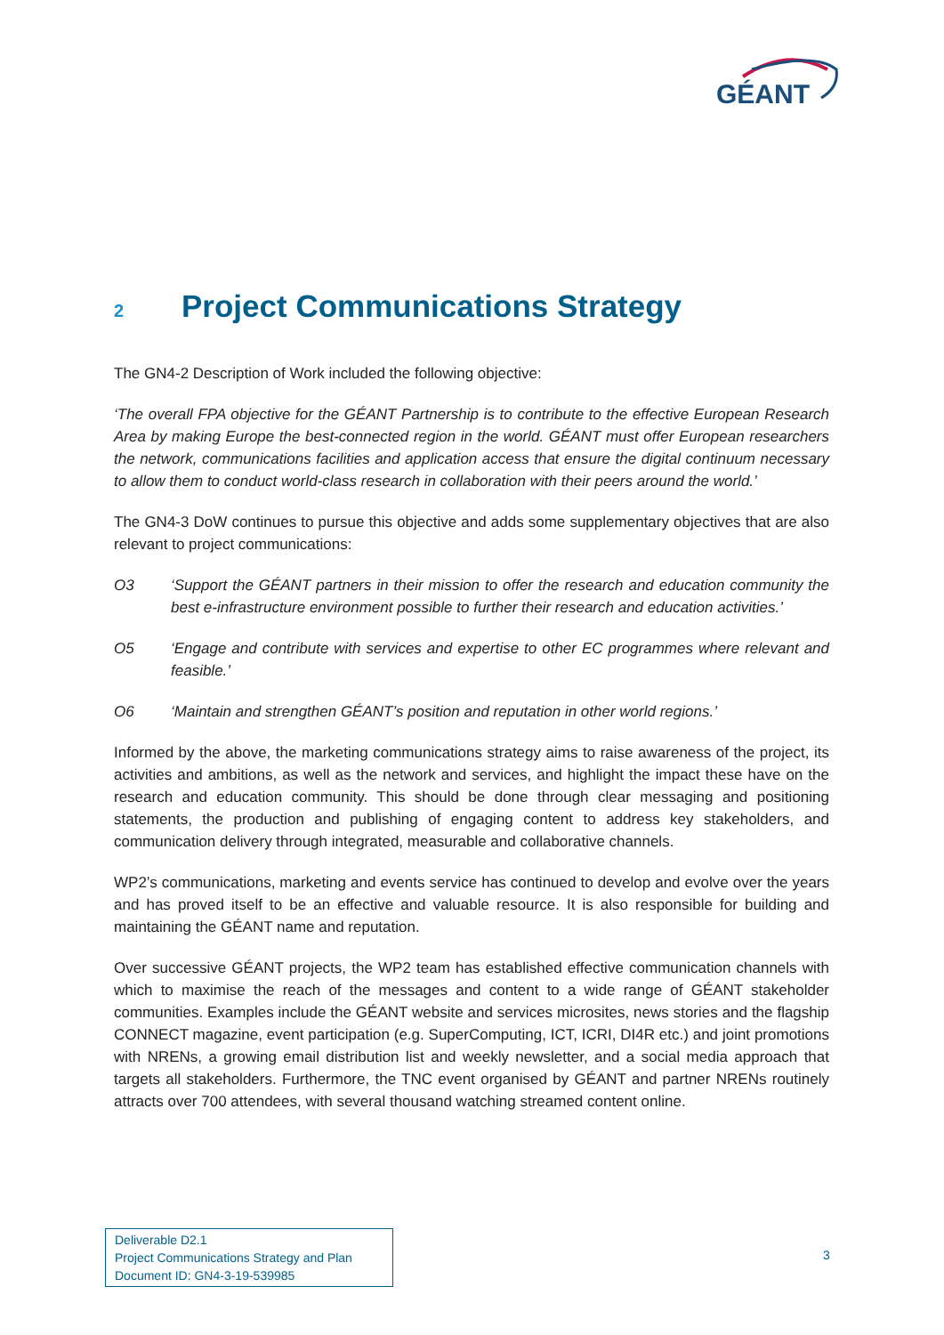GÉANT
2 Project Communications Strategy
The GN4-2 Description of Work included the following objective:
‘The overall FPA objective for the GÉANT Partnership is to contribute to the effective European Research Area by making Europe the best-connected region in the world. GÉANT must offer European researchers the network, communications facilities and application access that ensure the digital continuum necessary to allow them to conduct world-class research in collaboration with their peers around the world.’
The GN4-3 DoW continues to pursue this objective and adds some supplementary objectives that are also relevant to project communications:
O3 ‘Support the GÉANT partners in their mission to offer the research and education community the best e-infrastructure environment possible to further their research and education activities.’
O5 ‘Engage and contribute with services and expertise to other EC programmes where relevant and feasible.’
O6 ‘Maintain and strengthen GÉANT’s position and reputation in other world regions.’
Informed by the above, the marketing communications strategy aims to raise awareness of the project, its activities and ambitions, as well as the network and services, and highlight the impact these have on the research and education community. This should be done through clear messaging and positioning statements, the production and publishing of engaging content to address key stakeholders, and communication delivery through integrated, measurable and collaborative channels.
WP2’s communications, marketing and events service has continued to develop and evolve over the years and has proved itself to be an effective and valuable resource. It is also responsible for building and maintaining the GÉANT name and reputation.
Over successive GÉANT projects, the WP2 team has established effective communication channels with which to maximise the reach of the messages and content to a wide range of GÉANT stakeholder communities. Examples include the GÉANT website and services microsites, news stories and the flagship CONNECT magazine, event participation (e.g. SuperComputing, ICT, ICRI, DI4R etc.) and joint promotions with NRENs, a growing email distribution list and weekly newsletter, and a social media approach that targets all stakeholders. Furthermore, the TNC event organised by GÉANT and partner NRENs routinely attracts over 700 attendees, with several thousand watching streamed content online.
Deliverable D2.1
Project Communications Strategy and Plan
Document ID: GN4-3-19-539985
3